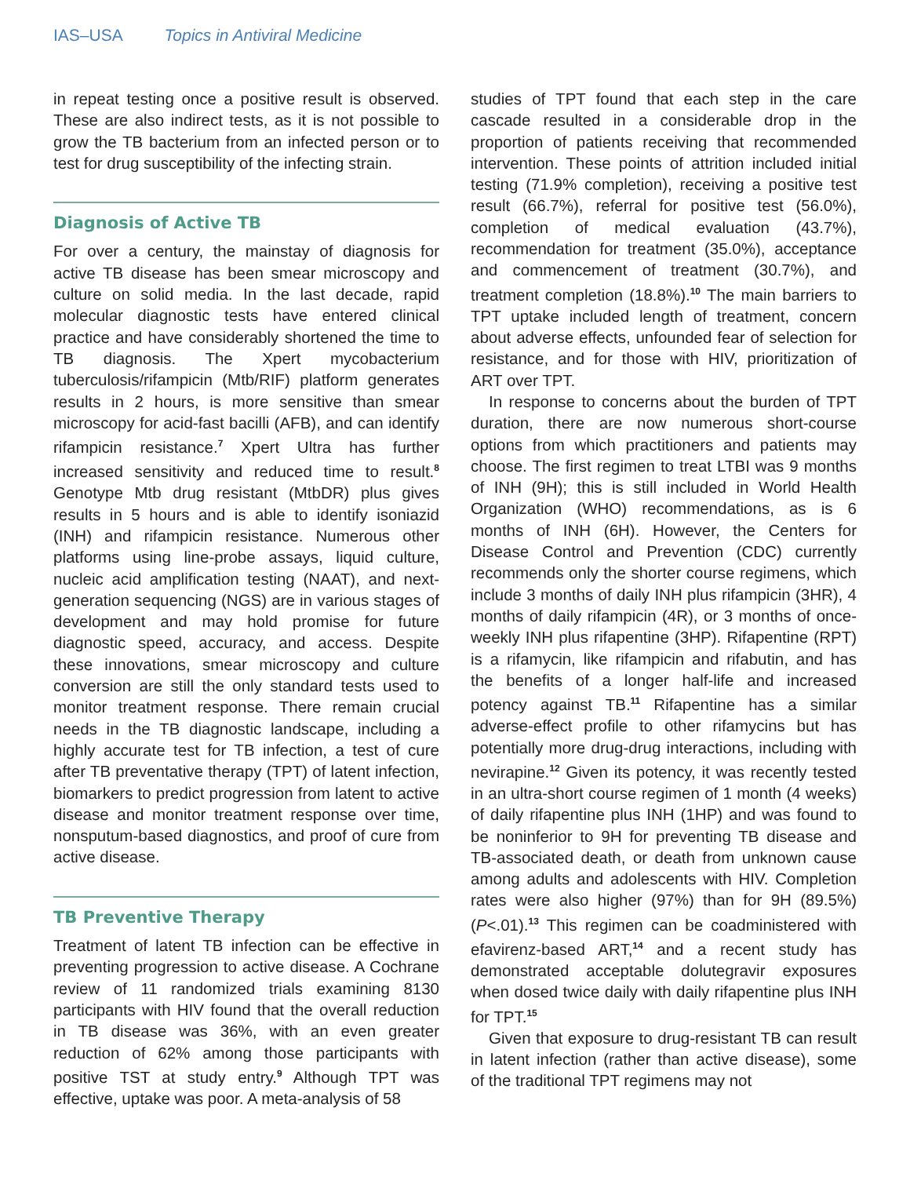IAS–USA Topics in Antiviral Medicine
in repeat testing once a positive result is observed. These are also indirect tests, as it is not possible to grow the TB bacterium from an infected person or to test for drug susceptibility of the infecting strain.
Diagnosis of Active TB
For over a century, the mainstay of diagnosis for active TB disease has been smear microscopy and culture on solid media. In the last decade, rapid molecular diagnostic tests have entered clinical practice and have considerably shortened the time to TB diagnosis. The Xpert mycobacterium tuberculosis/rifampicin (Mtb/RIF) platform generates results in 2 hours, is more sensitive than smear microscopy for acid-fast bacilli (AFB), and can identify rifampicin resistance.<sup>7</sup> Xpert Ultra has further increased sensitivity and reduced time to result.<sup>8</sup> Genotype Mtb drug resistant (MtbDR) plus gives results in 5 hours and is able to identify isoniazid (INH) and rifampicin resistance. Numerous other platforms using line-probe assays, liquid culture, nucleic acid amplification testing (NAAT), and next-generation sequencing (NGS) are in various stages of development and may hold promise for future diagnostic speed, accuracy, and access. Despite these innovations, smear microscopy and culture conversion are still the only standard tests used to monitor treatment response. There remain crucial needs in the TB diagnostic landscape, including a highly accurate test for TB infection, a test of cure after TB preventative therapy (TPT) of latent infection, biomarkers to predict progression from latent to active disease and monitor treatment response over time, nonsputum-based diagnostics, and proof of cure from active disease.
TB Preventive Therapy
Treatment of latent TB infection can be effective in preventing progression to active disease. A Cochrane review of 11 randomized trials examining 8130 participants with HIV found that the overall reduction in TB disease was 36%, with an even greater reduction of 62% among those participants with positive TST at study entry.<sup>9</sup> Although TPT was effective, uptake was poor. A meta-analysis of 58
studies of TPT found that each step in the care cascade resulted in a considerable drop in the proportion of patients receiving that recommended intervention. These points of attrition included initial testing (71.9% completion), receiving a positive test result (66.7%), referral for positive test (56.0%), completion of medical evaluation (43.7%), recommendation for treatment (35.0%), acceptance and commencement of treatment (30.7%), and treatment completion (18.8%).<sup>10</sup> The main barriers to TPT uptake included length of treatment, concern about adverse effects, unfounded fear of selection for resistance, and for those with HIV, prioritization of ART over TPT.
In response to concerns about the burden of TPT duration, there are now numerous short-course options from which practitioners and patients may choose. The first regimen to treat LTBI was 9 months of INH (9H); this is still included in World Health Organization (WHO) recommendations, as is 6 months of INH (6H). However, the Centers for Disease Control and Prevention (CDC) currently recommends only the shorter course regimens, which include 3 months of daily INH plus rifampicin (3HR), 4 months of daily rifampicin (4R), or 3 months of once-weekly INH plus rifapentine (3HP). Rifapentine (RPT) is a rifamycin, like rifampicin and rifabutin, and has the benefits of a longer half-life and increased potency against TB.<sup>11</sup> Rifapentine has a similar adverse-effect profile to other rifamycins but has potentially more drug-drug interactions, including with nevirapine.<sup>12</sup> Given its potency, it was recently tested in an ultra-short course regimen of 1 month (4 weeks) of daily rifapentine plus INH (1HP) and was found to be noninferior to 9H for preventing TB disease and TB-associated death, or death from unknown cause among adults and adolescents with HIV. Completion rates were also higher (97%) than for 9H (89.5%) (P<.01).<sup>13</sup> This regimen can be coadministered with efavirenz-based ART,<sup>14</sup> and a recent study has demonstrated acceptable dolutegravir exposures when dosed twice daily with daily rifapentine plus INH for TPT.<sup>15</sup>
Given that exposure to drug-resistant TB can result in latent infection (rather than active disease), some of the traditional TPT regimens may not